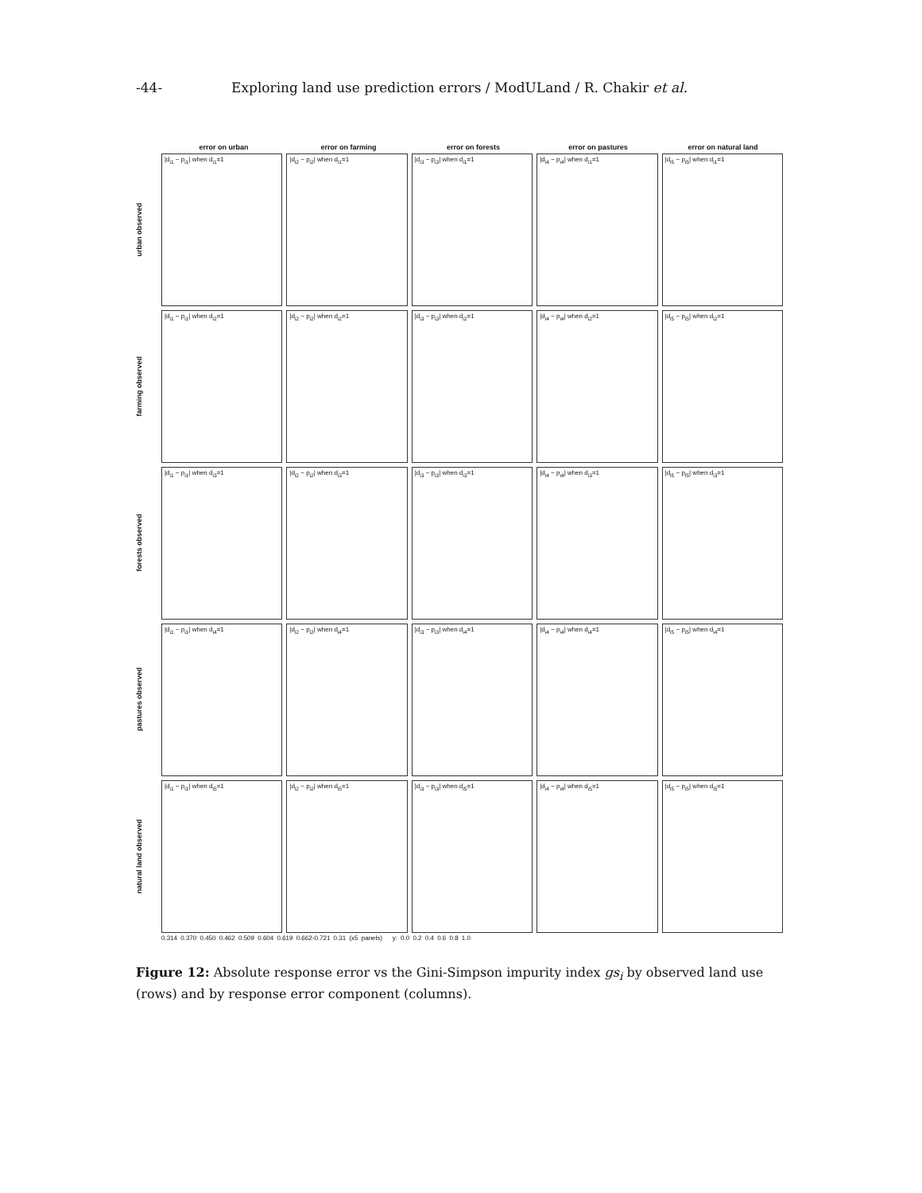-44- Exploring land use prediction errors / ModULand / R. Chakir et al.
error on urban error on farming error on forests error on pastures error on natural land
urban observed
|d<sub>i1</sub> − p<sub>i1</sub>| when d<sub>i1</sub>=1
|d<sub>i2</sub> − p<sub>i2</sub>| when d<sub>i1</sub>=1
|d<sub>i3</sub> − p<sub>i3</sub>| when d<sub>i1</sub>=1
|d<sub>i4</sub> − p<sub>i4</sub>| when d<sub>i1</sub>=1
|d<sub>i5</sub> − p<sub>i5</sub>| when d<sub>i1</sub>=1
farming observed
|d<sub>i1</sub> − p<sub>i1</sub>| when d<sub>i2</sub>=1
|d<sub>i2</sub> − p<sub>i2</sub>| when d<sub>i2</sub>=1
|d<sub>i3</sub> − p<sub>i3</sub>| when d<sub>i2</sub>=1
|d<sub>i4</sub> − p<sub>i4</sub>| when d<sub>i2</sub>=1
|d<sub>i5</sub> − p<sub>i5</sub>| when d<sub>i2</sub>=1
forests observed
|d<sub>i1</sub> − p<sub>i1</sub>| when d<sub>i3</sub>=1
|d<sub>i2</sub> − p<sub>i2</sub>| when d<sub>i3</sub>=1
|d<sub>i3</sub> − p<sub>i3</sub>| when d<sub>i3</sub>=1
|d<sub>i4</sub> − p<sub>i4</sub>| when d<sub>i3</sub>=1
|d<sub>i5</sub> − p<sub>i5</sub>| when d<sub>i3</sub>=1
pastures observed
|d<sub>i1</sub> − p<sub>i1</sub>| when d<sub>i4</sub>=1
|d<sub>i2</sub> − p<sub>i2</sub>| when d<sub>i4</sub>=1
|d<sub>i3</sub> − p<sub>i3</sub>| when d<sub>i4</sub>=1
|d<sub>i4</sub> − p<sub>i4</sub>| when d<sub>i4</sub>=1
|d<sub>i5</sub> − p<sub>i5</sub>| when d<sub>i4</sub>=1
natural land observed
|d<sub>i1</sub> − p<sub>i1</sub>| when d<sub>i5</sub>=1
|d<sub>i2</sub> − p<sub>i2</sub>| when d<sub>i5</sub>=1
|d<sub>i3</sub> − p<sub>i3</sub>| when d<sub>i5</sub>=1
|d<sub>i4</sub> − p<sub>i4</sub>| when d<sub>i5</sub>=1
|d<sub>i5</sub> − p<sub>i5</sub>| when d<sub>i5</sub>=1
0.314 0.370 0.450 0.462 0.509 0.604 0.619 0.662-0.721 0.31 (x5 panels) y: 0.0 0.2 0.4 0.6 0.8 1.0
Figure 12: Absolute response error vs the Gini-Simpson impurity index gs<sub>i</sub> by observed land use (rows) and by response error component (columns).